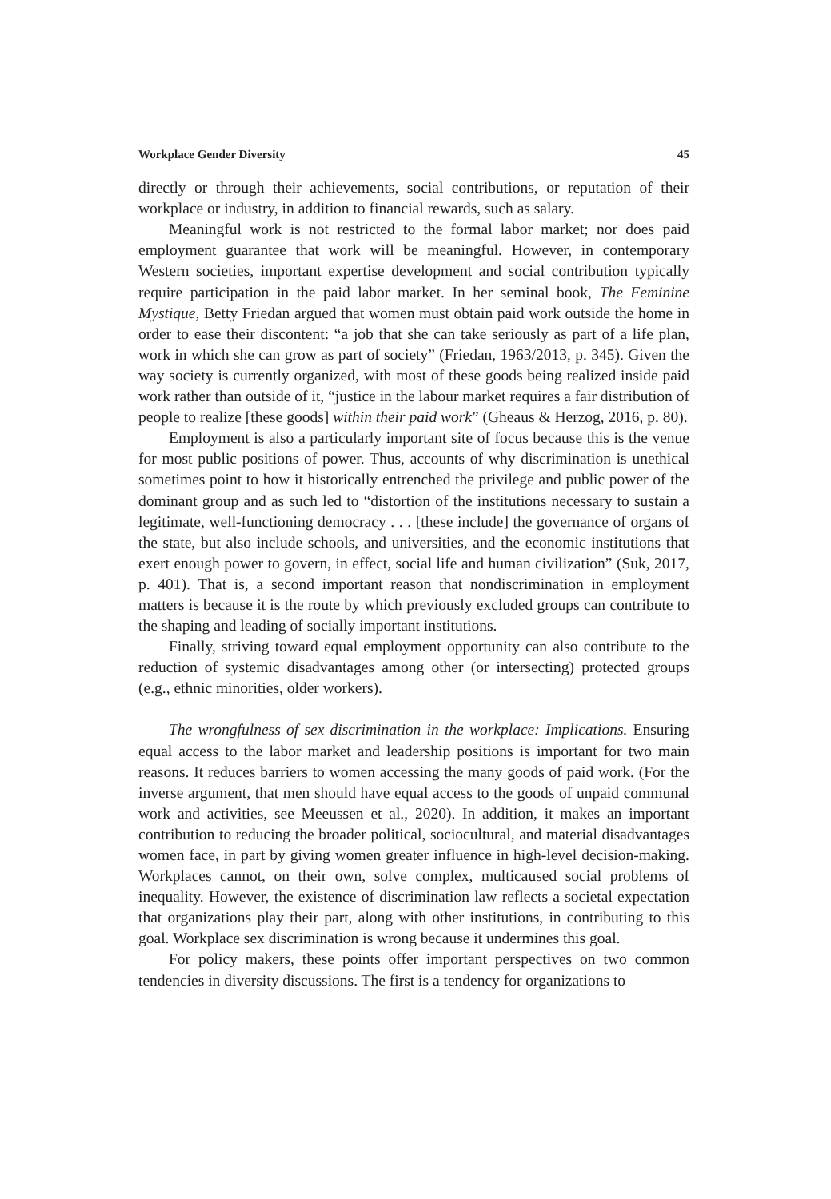Workplace Gender Diversity 45
directly or through their achievements, social contributions, or reputation of their workplace or industry, in addition to financial rewards, such as salary.
Meaningful work is not restricted to the formal labor market; nor does paid employment guarantee that work will be meaningful. However, in contemporary Western societies, important expertise development and social contribution typically require participation in the paid labor market. In her seminal book, The Feminine Mystique, Betty Friedan argued that women must obtain paid work outside the home in order to ease their discontent: “a job that she can take seriously as part of a life plan, work in which she can grow as part of society” (Friedan, 1963/2013, p. 345). Given the way society is currently organized, with most of these goods being realized inside paid work rather than outside of it, “justice in the labour market requires a fair distribution of people to realize [these goods] within their paid work” (Gheaus & Herzog, 2016, p. 80).
Employment is also a particularly important site of focus because this is the venue for most public positions of power. Thus, accounts of why discrimination is unethical sometimes point to how it historically entrenched the privilege and public power of the dominant group and as such led to “distortion of the institutions necessary to sustain a legitimate, well-functioning democracy . . . [these include] the governance of organs of the state, but also include schools, and universities, and the economic institutions that exert enough power to govern, in effect, social life and human civilization” (Suk, 2017, p. 401). That is, a second important reason that nondiscrimination in employment matters is because it is the route by which previously excluded groups can contribute to the shaping and leading of socially important institutions.
Finally, striving toward equal employment opportunity can also contribute to the reduction of systemic disadvantages among other (or intersecting) protected groups (e.g., ethnic minorities, older workers).
The wrongfulness of sex discrimination in the workplace: Implications. Ensuring equal access to the labor market and leadership positions is important for two main reasons. It reduces barriers to women accessing the many goods of paid work. (For the inverse argument, that men should have equal access to the goods of unpaid communal work and activities, see Meeussen et al., 2020). In addition, it makes an important contribution to reducing the broader political, sociocultural, and material disadvantages women face, in part by giving women greater influence in high-level decision-making. Workplaces cannot, on their own, solve complex, multicaused social problems of inequality. However, the existence of discrimination law reflects a societal expectation that organizations play their part, along with other institutions, in contributing to this goal. Workplace sex discrimination is wrong because it undermines this goal.
For policy makers, these points offer important perspectives on two common tendencies in diversity discussions. The first is a tendency for organizations to